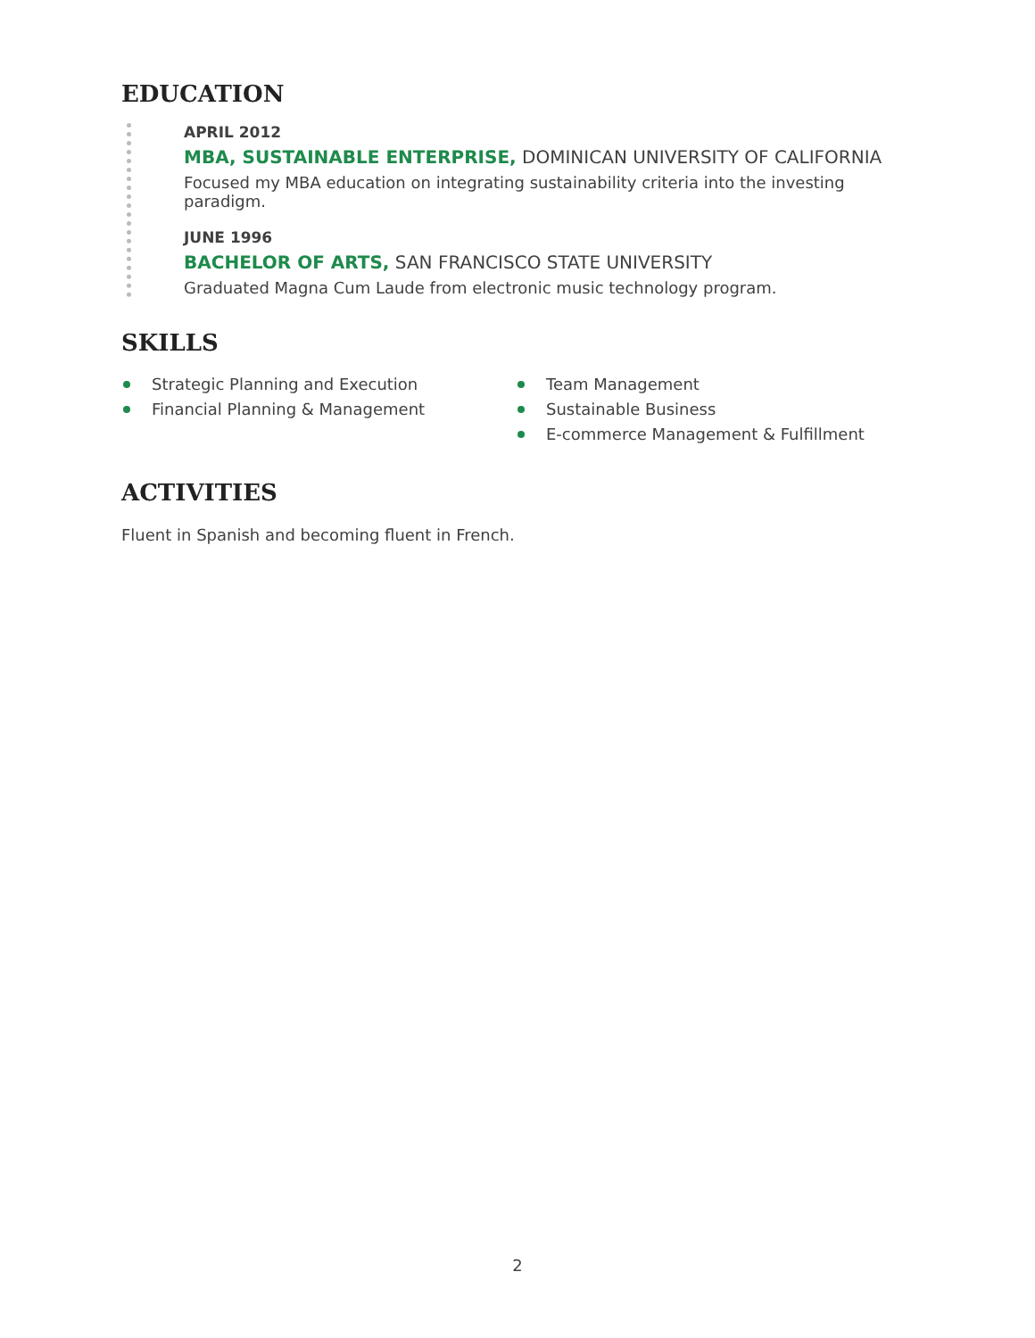EDUCATION
APRIL 2012
MBA, SUSTAINABLE ENTERPRISE, DOMINICAN UNIVERSITY OF CALIFORNIA
Focused my MBA education on integrating sustainability criteria into the investing paradigm.
JUNE 1996
BACHELOR OF ARTS, SAN FRANCISCO STATE UNIVERSITY
Graduated Magna Cum Laude from electronic music technology program.
SKILLS
Strategic Planning and Execution
Financial Planning & Management
Team Management
Sustainable Business
E-commerce Management & Fulfillment
ACTIVITIES
Fluent in Spanish and becoming fluent in French.
2